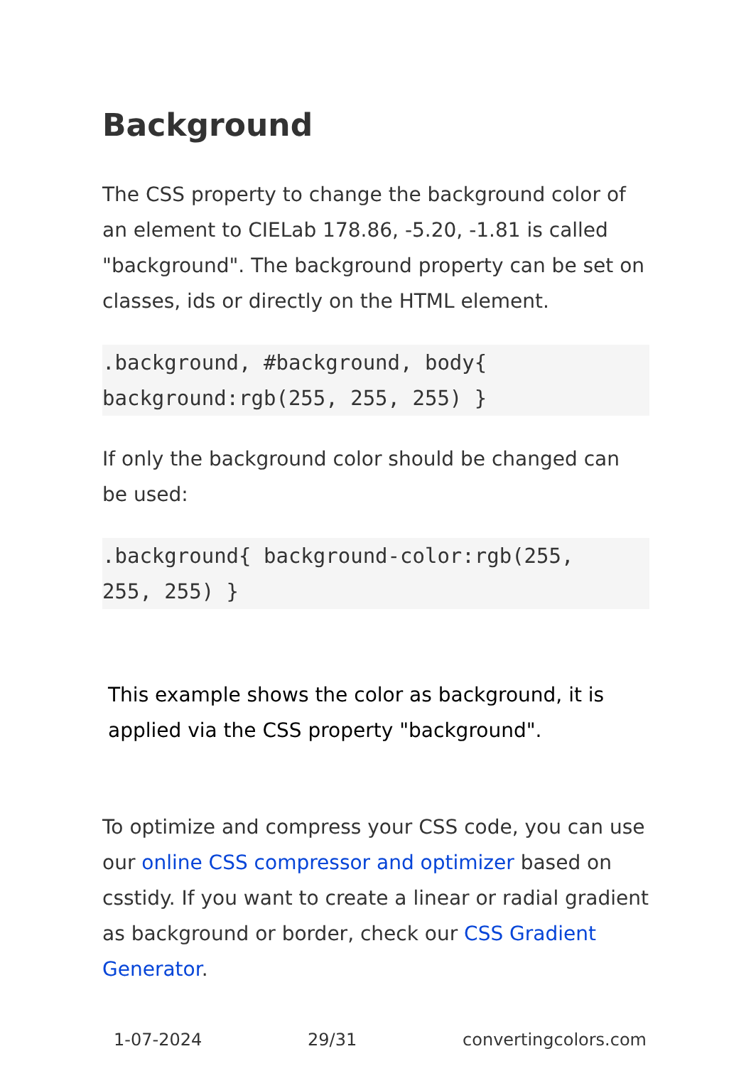Background
The CSS property to change the background color of an element to CIELab 178.86, -5.20, -1.81 is called "background". The background property can be set on classes, ids or directly on the HTML element.
.background, #background, body{
background:rgb(255, 255, 255) }
If only the background color should be changed can be used:
.background{ background-color:rgb(255,
255, 255) }
This example shows the color as background, it is applied via the CSS property "background".
To optimize and compress your CSS code, you can use our online CSS compressor and optimizer based on csstidy. If you want to create a linear or radial gradient as background or border, check our CSS Gradient Generator.
1-07-2024 29/31 convertingcolors.com